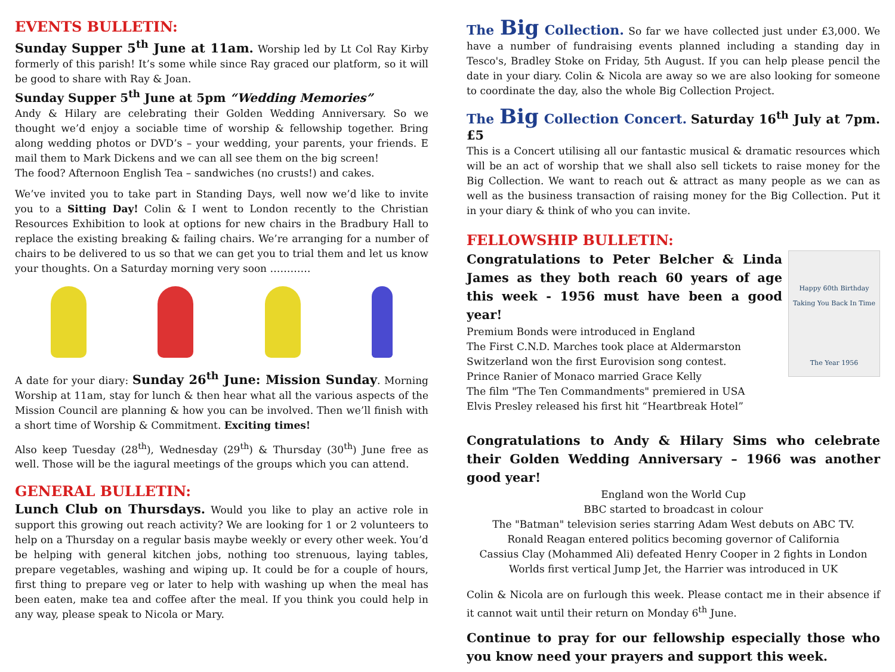EVENTS BULLETIN:
Sunday Supper 5<sup>th</sup> June at 11am. Worship led by Lt Col Ray Kirby formerly of this parish! It’s some while since Ray graced our platform, so it will be good to share with Ray & Joan.
Sunday Supper 5<sup>th</sup> June at 5pm “Wedding Memories”
Andy & Hilary are celebrating their Golden Wedding Anniversary. So we thought we’d enjoy a sociable time of worship & fellowship together. Bring along wedding photos or DVD’s – your wedding, your parents, your friends. E mail them to Mark Dickens and we can all see them on the big screen!
The food? Afternoon English Tea – sandwiches (no crusts!) and cakes.
We’ve invited you to take part in Standing Days, well now we’d like to invite you to a Sitting Day! Colin & I went to London recently to the Christian Resources Exhibition to look at options for new chairs in the Bradbury Hall to replace the existing breaking & failing chairs. We’re arranging for a number of chairs to be delivered to us so that we can get you to trial them and let us know your thoughts. On a Saturday morning very soon …………
A date for your diary: Sunday 26<sup>th</sup> June: Mission Sunday. Morning Worship at 11am, stay for lunch & then hear what all the various aspects of the Mission Council are planning & how you can be involved. Then we’ll finish with a short time of Worship & Commitment. Exciting times!
Also keep Tuesday (28<sup>th</sup>), Wednesday (29<sup>th</sup>) & Thursday (30<sup>th</sup>) June free as well. Those will be the iagural meetings of the groups which you can attend.
GENERAL BULLETIN:
Lunch Club on Thursdays. Would you like to play an active role in support this growing out reach activity? We are looking for 1 or 2 volunteers to help on a Thursday on a regular basis maybe weekly or every other week. You’d be helping with general kitchen jobs, nothing too strenuous, laying tables, prepare vegetables, washing and wiping up. It could be for a couple of hours, first thing to prepare veg or later to help with washing up when the meal has been eaten, make tea and coffee after the meal. If you think you could help in any way, please speak to Nicola or Mary.
The Big Collection. So far we have collected just under £3,000. We have a number of fundraising events planned including a standing day in Tesco's, Bradley Stoke on Friday, 5th August. If you can help please pencil the date in your diary. Colin & Nicola are away so we are also looking for someone to coordinate the day, also the whole Big Collection Project.
The Big Collection Concert. Saturday 16<sup>th</sup> July at 7pm. £5
This is a Concert utilising all our fantastic musical & dramatic resources which will be an act of worship that we shall also sell tickets to raise money for the Big Collection. We want to reach out & attract as many people as we can as well as the business transaction of raising money for the Big Collection. Put it in your diary & think of who you can invite.
FELLOWSHIP BULLETIN:
Happy 60th Birthday
Taking You Back In Time
The Year 1956
Congratulations to Peter Belcher & Linda James as they both reach 60 years of age this week - 1956 must have been a good year!
Premium Bonds were introduced in England
The First C.N.D. Marches took place at Aldermarston
Switzerland won the first Eurovision song contest.
Prince Ranier of Monaco married Grace Kelly
The film "The Ten Commandments" premiered in USA
Elvis Presley released his first hit “Heartbreak Hotel”
Congratulations to Andy & Hilary Sims who celebrate their Golden Wedding Anniversary – 1966 was another good year!
England won the World Cup
BBC started to broadcast in colour
The "Batman" television series starring Adam West debuts on ABC TV.
Ronald Reagan entered politics becoming governor of California
Cassius Clay (Mohammed Ali) defeated Henry Cooper in 2 fights in London
Worlds first vertical Jump Jet, the Harrier was introduced in UK
Colin & Nicola are on furlough this week. Please contact me in their absence if it cannot wait until their return on Monday 6<sup>th</sup> June.
Continue to pray for our fellowship especially those who you know need your prayers and support this week.